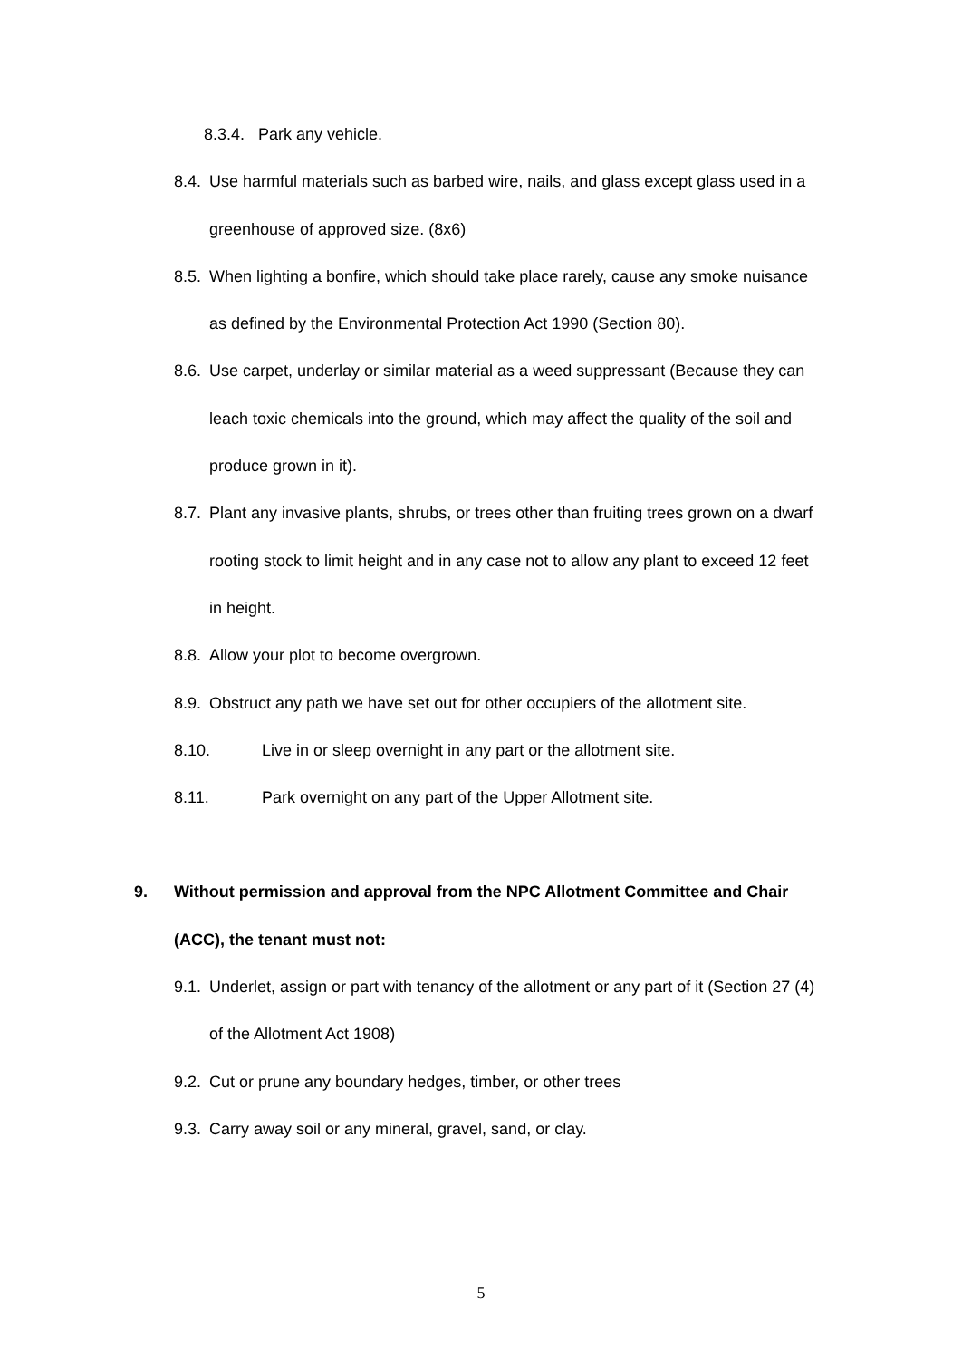8.3.4. Park any vehicle.
8.4. Use harmful materials such as barbed wire, nails, and glass except glass used in a greenhouse of approved size. (8x6)
8.5. When lighting a bonfire, which should take place rarely, cause any smoke nuisance as defined by the Environmental Protection Act 1990 (Section 80).
8.6. Use carpet, underlay or similar material as a weed suppressant (Because they can leach toxic chemicals into the ground, which may affect the quality of the soil and produce grown in it).
8.7. Plant any invasive plants, shrubs, or trees other than fruiting trees grown on a dwarf rooting stock to limit height and in any case not to allow any plant to exceed 12 feet in height.
8.8. Allow your plot to become overgrown.
8.9. Obstruct any path we have set out for other occupiers of the allotment site.
8.10. Live in or sleep overnight in any part or the allotment site.
8.11. Park overnight on any part of the Upper Allotment site.
9. Without permission and approval from the NPC Allotment Committee and Chair (ACC), the tenant must not:
9.1. Underlet, assign or part with tenancy of the allotment or any part of it (Section 27 (4) of the Allotment Act 1908)
9.2. Cut or prune any boundary hedges, timber, or other trees
9.3. Carry away soil or any mineral, gravel, sand, or clay.
5